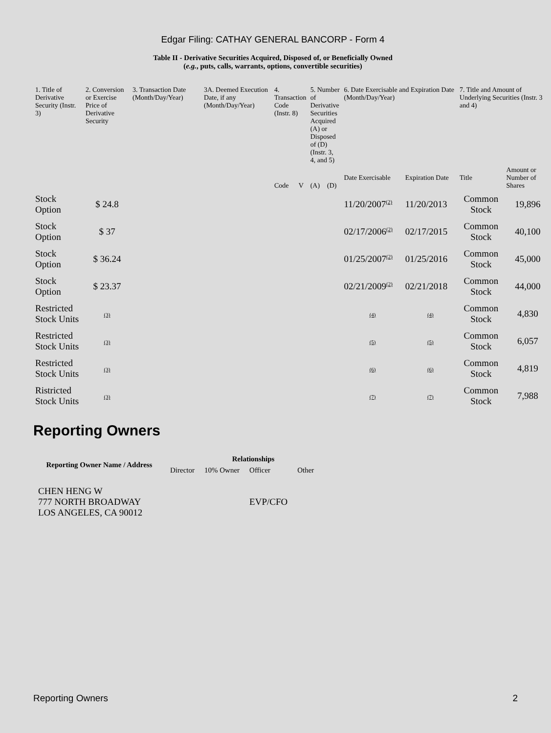Edgar Filing: CATHAY GENERAL BANCORP - Form 4
Table II - Derivative Securities Acquired, Disposed of, or Beneficially Owned
(e.g., puts, calls, warrants, options, convertible securities)
| 1. Title of Derivative Security (Instr. 3) | 2. Conversion or Exercise Price of Derivative Security | 3. Transaction Date (Month/Day/Year) | 3A. Deemed Execution Date, if any (Month/Day/Year) | 4. Transaction Code (Instr. 8) | | 5. Number of Derivative Securities Acquired (A) or Disposed of (D) (Instr. 3, 4, and 5) | | 6. Date Exercisable and Expiration Date (Month/Day/Year) | | 7. Title and Amount of Underlying Securities (Instr. 3 and 4) | |
| | | | | Code | V | (A) | (D) | Date Exercisable | Expiration Date | Title | Amount or Number of Shares |
| Stock Option | $ 24.8 | | | | | | | 11/20/2007<sup>(2)</sup> | 11/20/2013 | Common Stock | 19,896 |
| Stock Option | $ 37 | | | | | | | 02/17/2006<sup>(2)</sup> | 02/17/2015 | Common Stock | 40,100 |
| Stock Option | $ 36.24 | | | | | | | 01/25/2007<sup>(2)</sup> | 01/25/2016 | Common Stock | 45,000 |
| Stock Option | $ 23.37 | | | | | | | 02/21/2009<sup>(2)</sup> | 02/21/2018 | Common Stock | 44,000 |
| Restricted Stock Units | (3) | | | | | | | (4) | (4) | Common Stock | 4,830 |
| Restricted Stock Units | (3) | | | | | | | (5) | (5) | Common Stock | 6,057 |
| Restricted Stock Units | (3) | | | | | | | (6) | (6) | Common Stock | 4,819 |
| Ristricted Stock Units | (3) | | | | | | | (7) | (7) | Common Stock | 7,988 |
Reporting Owners
| Reporting Owner Name / Address | Relationships | | | |
| --- | --- | --- | --- | --- |
| | Director | 10% Owner | Officer | Other |
| CHEN HENG W 777 NORTH BROADWAY LOS ANGELES, CA 90012 | | | EVP/CFO | |
Reporting Owners 2